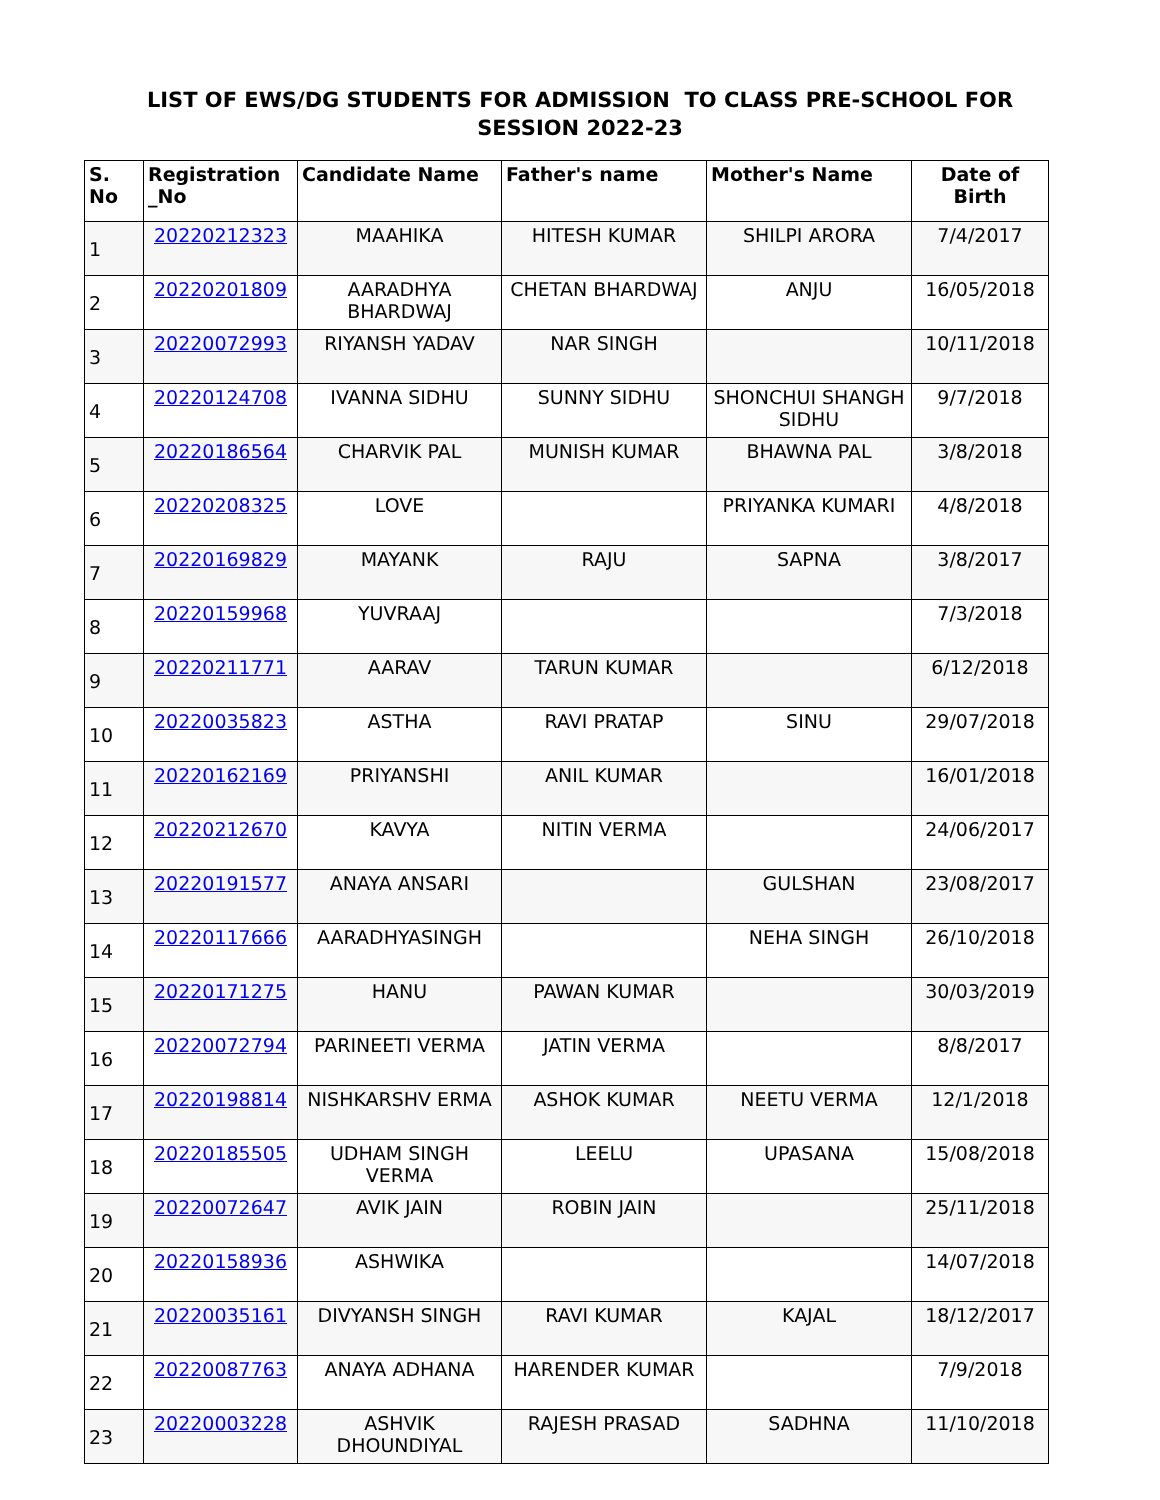LIST OF EWS/DG STUDENTS FOR ADMISSION TO CLASS PRE-SCHOOL FOR SESSION 2022-23
| S. No | Registration _No | Candidate Name | Father's name | Mother's Name | Date of Birth |
| --- | --- | --- | --- | --- | --- |
| 1 | 20220212323 | MAAHIKA | HITESH KUMAR | SHILPI ARORA | 7/4/2017 |
| 2 | 20220201809 | AARADHYA BHARDWAJ | CHETAN BHARDWAJ | ANJU | 16/05/2018 |
| 3 | 20220072993 | RIYANSH YADAV | NAR SINGH | | 10/11/2018 |
| 4 | 20220124708 | IVANNA SIDHU | SUNNY SIDHU | SHONCHUI SHANGH SIDHU | 9/7/2018 |
| 5 | 20220186564 | CHARVIK PAL | MUNISH KUMAR | BHAWNA PAL | 3/8/2018 |
| 6 | 20220208325 | LOVE | | PRIYANKA KUMARI | 4/8/2018 |
| 7 | 20220169829 | MAYANK | RAJU | SAPNA | 3/8/2017 |
| 8 | 20220159968 | YUVRAAJ | | | 7/3/2018 |
| 9 | 20220211771 | AARAV | TARUN KUMAR | | 6/12/2018 |
| 10 | 20220035823 | ASTHA | RAVI PRATAP | SINU | 29/07/2018 |
| 11 | 20220162169 | PRIYANSHI | ANIL KUMAR | | 16/01/2018 |
| 12 | 20220212670 | KAVYA | NITIN VERMA | | 24/06/2017 |
| 13 | 20220191577 | ANAYA ANSARI | | GULSHAN | 23/08/2017 |
| 14 | 20220117666 | AARADHYASINGH | | NEHA SINGH | 26/10/2018 |
| 15 | 20220171275 | HANU | PAWAN KUMAR | | 30/03/2019 |
| 16 | 20220072794 | PARINEETI VERMA | JATIN VERMA | | 8/8/2017 |
| 17 | 20220198814 | NISHKARSHV ERMA | ASHOK KUMAR | NEETU VERMA | 12/1/2018 |
| 18 | 20220185505 | UDHAM SINGH VERMA | LEELU | UPASANA | 15/08/2018 |
| 19 | 20220072647 | AVIK JAIN | ROBIN JAIN | | 25/11/2018 |
| 20 | 20220158936 | ASHWIKA | | | 14/07/2018 |
| 21 | 20220035161 | DIVYANSH SINGH | RAVI KUMAR | KAJAL | 18/12/2017 |
| 22 | 20220087763 | ANAYA ADHANA | HARENDER KUMAR | | 7/9/2018 |
| 23 | 20220003228 | ASHVIK DHOUNDIYAL | RAJESH PRASAD | SADHNA | 11/10/2018 |